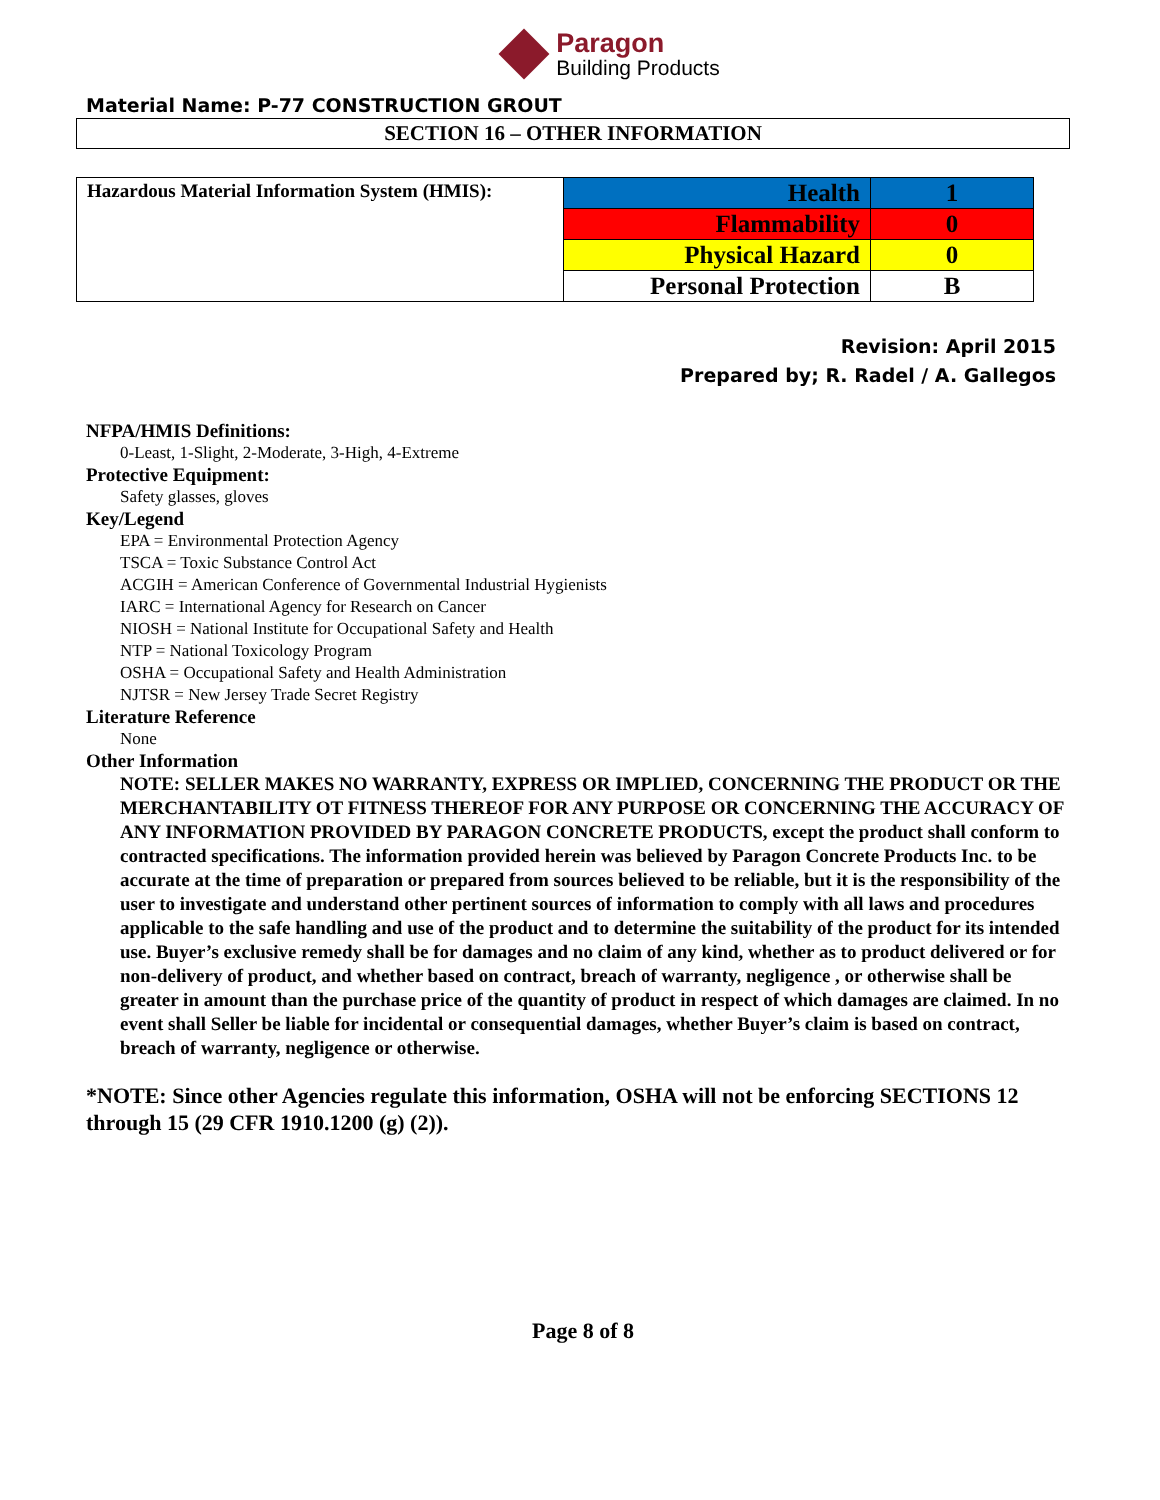Paragon
Building Products
Material Name: P-77 CONSTRUCTION GROUT
SECTION 16 – OTHER INFORMATION
| Hazardous Material Information System (HMIS): | Health | 1 |
| | Flammability | 0 |
| | Physical Hazard | 0 |
| | Personal Protection | B |
Revision: April 2015
Prepared by; R. Radel / A. Gallegos
NFPA/HMIS Definitions:
0-Least, 1-Slight, 2-Moderate, 3-High, 4-Extreme
Protective Equipment:
Safety glasses, gloves
Key/Legend
EPA = Environmental Protection Agency
TSCA = Toxic Substance Control Act
ACGIH = American Conference of Governmental Industrial Hygienists
IARC = International Agency for Research on Cancer
NIOSH = National Institute for Occupational Safety and Health
NTP = National Toxicology Program
OSHA = Occupational Safety and Health Administration
NJTSR = New Jersey Trade Secret Registry
Literature Reference
None
Other Information
NOTE: SELLER MAKES NO WARRANTY, EXPRESS OR IMPLIED, CONCERNING THE PRODUCT OR THE MERCHANTABILITY OT FITNESS THEREOF FOR ANY PURPOSE OR CONCERNING THE ACCURACY OF ANY INFORMATION PROVIDED BY PARAGON CONCRETE PRODUCTS, except the product shall conform to contracted specifications. The information provided herein was believed by Paragon Concrete Products Inc. to be accurate at the time of preparation or prepared from sources believed to be reliable, but it is the responsibility of the user to investigate and understand other pertinent sources of information to comply with all laws and procedures applicable to the safe handling and use of the product and to determine the suitability of the product for its intended use. Buyer’s exclusive remedy shall be for damages and no claim of any kind, whether as to product delivered or for non-delivery of product, and whether based on contract, breach of warranty, negligence , or otherwise shall be greater in amount than the purchase price of the quantity of product in respect of which damages are claimed. In no event shall Seller be liable for incidental or consequential damages, whether Buyer’s claim is based on contract, breach of warranty, negligence or otherwise.
*NOTE: Since other Agencies regulate this information, OSHA will not be enforcing SECTIONS 12 through 15 (29 CFR 1910.1200 (g) (2)).
Page 8 of 8